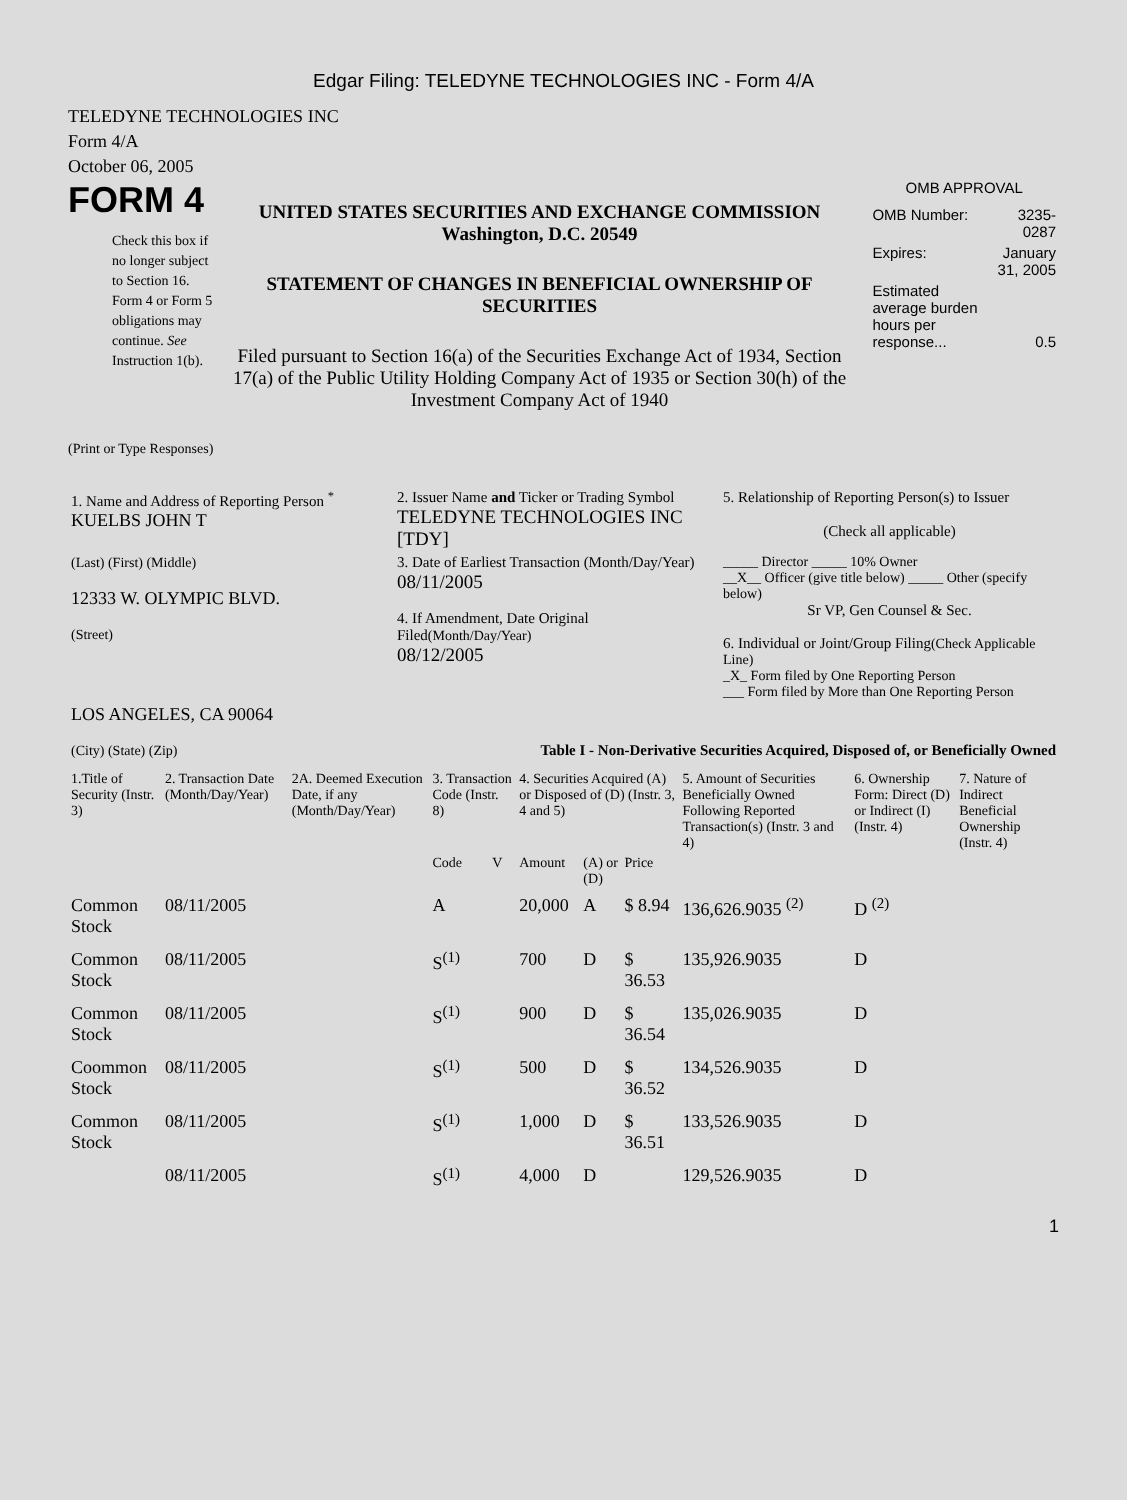Edgar Filing: TELEDYNE TECHNOLOGIES INC - Form 4/A
TELEDYNE TECHNOLOGIES INC
Form 4/A
October 06, 2005
FORM 4
Check this box if no longer subject to Section 16. Form 4 or Form 5 obligations may continue. See Instruction 1(b).
UNITED STATES SECURITIES AND EXCHANGE COMMISSION
Washington, D.C. 20549
STATEMENT OF CHANGES IN BENEFICIAL OWNERSHIP OF SECURITIES
Filed pursuant to Section 16(a) of the Securities Exchange Act of 1934, Section 17(a) of the Public Utility Holding Company Act of 1935 or Section 30(h) of the Investment Company Act of 1940
OMB APPROVAL
| OMB Number: | 3235-0287 |
| Expires: | January 31, 2005 |
| Estimated average burden hours per response... | 0.5 |
(Print or Type Responses)
| 1. Name and Address of Reporting Person <sup>*</sup> KUELBS JOHN T | 2. Issuer Name and Ticker or Trading Symbol TELEDYNE TECHNOLOGIES INC [TDY] | 5. Relationship of Reporting Person(s) to Issuer (Check all applicable) |
| (Last) (First) (Middle) 12333 W. OLYMPIC BLVD. (Street) | 3. Date of Earliest Transaction (Month/Day/Year) 08/11/2005 4. If Amendment, Date Original Filed (Month/Day/Year) 08/12/2005 | _____ Director _____ 10% Owner __X__ Officer (give title below) _____ Other (specify below) Sr VP, Gen Counsel & Sec. 6. Individual or Joint/Group Filing (Check Applicable Line) _X_ Form filed by One Reporting Person ___ Form filed by More than One Reporting Person |
| LOS ANGELES, CA 90064 (City) (State) (Zip) | Table I - Non-Derivative Securities Acquired, Disposed of, or Beneficially Owned | |
| 1.Title of Security (Instr. 3) | 2. Transaction Date (Month/Day/Year) | 2A. Deemed Execution Date, if any (Month/Day/Year) | 3. Transaction Code (Instr. 8) | | 4. Securities Acquired (A) or Disposed of (D) (Instr. 3, 4 and 5) | | | 5. Amount of Securities Beneficially Owned Following Reported Transaction(s) (Instr. 3 and 4) | 6. Ownership Form: Direct (D) or Indirect (I) (Instr. 4) | 7. Nature of Indirect Beneficial Ownership (Instr. 4) |
| --- | --- | --- | --- | --- | --- | --- | --- | --- | --- | --- |
| | | | Code | V | Amount | (A) or (D) | Price | | | |
| Common Stock | 08/11/2005 | | A | | 20,000 | A | $ 8.94 | 136,626.9035 <sup>(2)</sup> | D <sup>(2)</sup> | |
| Common Stock | 08/11/2005 | | S<sup>(1)</sup> | | 700 | D | $ 36.53 | 135,926.9035 | D | |
| Common Stock | 08/11/2005 | | S<sup>(1)</sup> | | 900 | D | $ 36.54 | 135,026.9035 | D | |
| Coommon Stock | 08/11/2005 | | S<sup>(1)</sup> | | 500 | D | $ 36.52 | 134,526.9035 | D | |
| Common Stock | 08/11/2005 | | S<sup>(1)</sup> | | 1,000 | D | $ 36.51 | 133,526.9035 | D | |
| | 08/11/2005 | | S<sup>(1)</sup> | | 4,000 | D | | 129,526.9035 | D | |
1